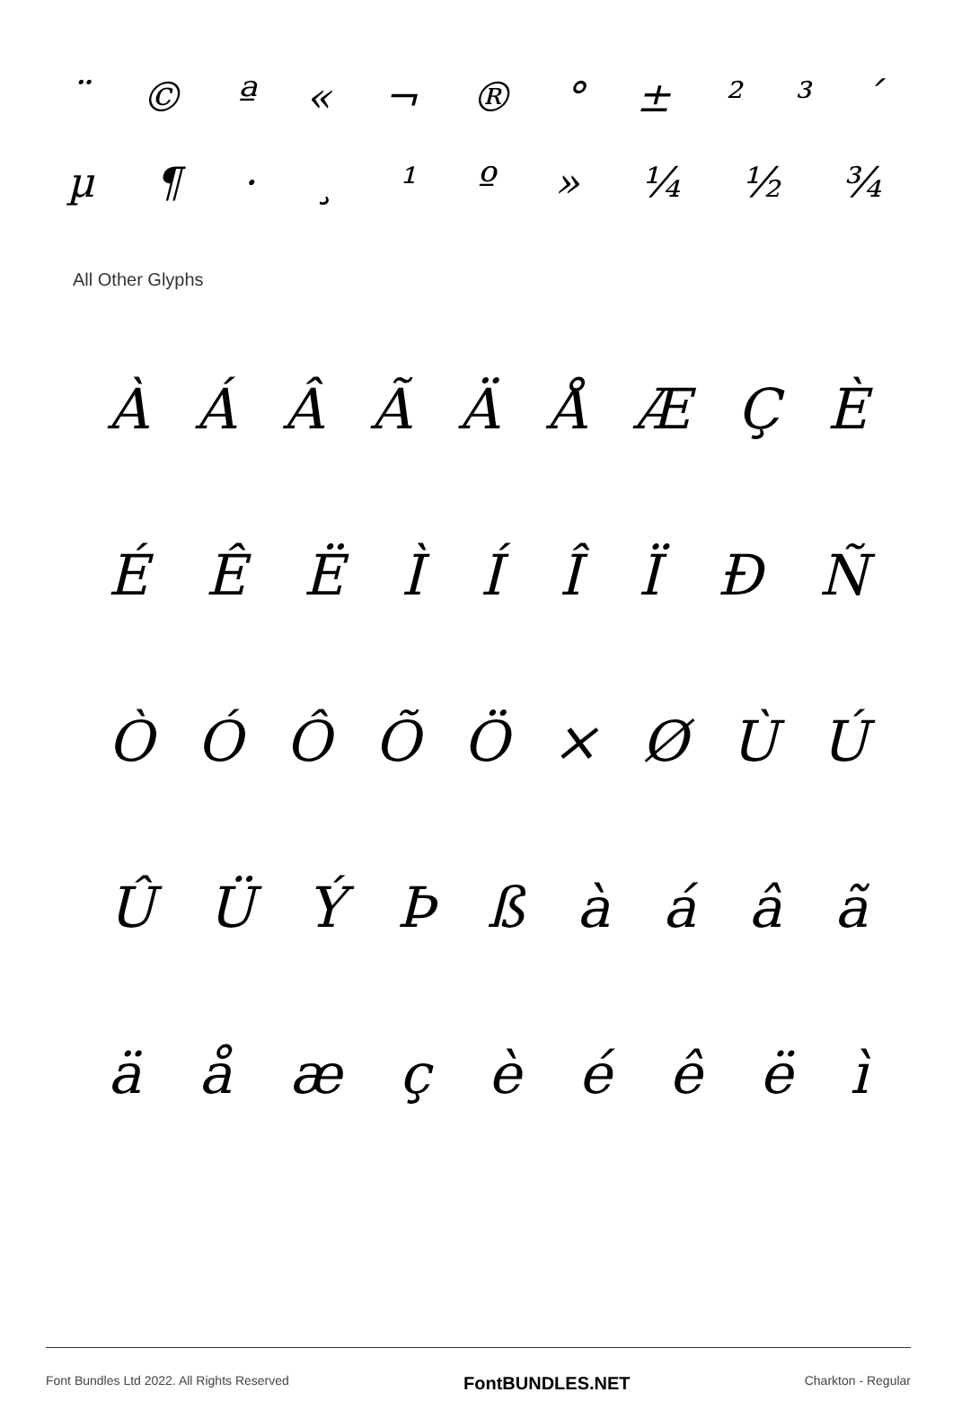¨ © ª « ¬ ® ° ± ² ³ ´
µ ¶ · ¸ ¹ º » ¼ ½ ¾
All Other Glyphs
À Á Â Ã Ä Å Æ Ç È
É Ê Ë Ì Í Î Ï Ð Ñ
Ò Ó Ô Õ Ö × Ø Ù Ú
Û Ü Ý Þ ß à á â ã
ä å æ ç è é ê ë ì
Font Bundles Ltd 2022. All Rights Reserved FontBUNDLES.NET Charkton - Regular